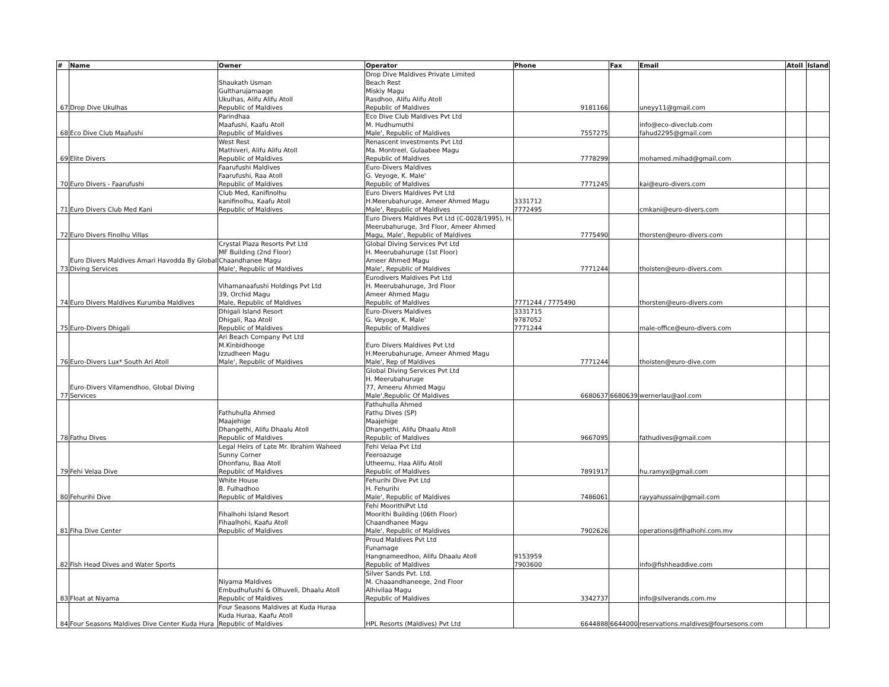| # | Name | Owner | Operator | Phone | Fax | Email | Atoll | Island |
| --- | --- | --- | --- | --- | --- | --- | --- | --- |
| 67 | Drop Dive Ukulhas | Shaukath Usman Gultharujamaage Ukulhas, Alifu Alifu Atoll Republic of Maldives | Drop Dive Maldives Private Limited Beach Rest Miskiy Magu Rasdhoo, Alifu Alifu Atoll Republic of Maldives | 9181166 | | uneyy11@gmail.com | | |
| 68 | Eco Dive Club Maafushi | Parindhaa Maafushi, Kaafu Atoll Republic of Maldives | Eco Dive Club Maldives Pvt Ltd M. Hudhumuthi Male', Republic of Maldives | 7557275 | | info@eco-diveclub.com fahud2295@gmail.com | | |
| 69 | Elite Divers | West Rest Mathiveri, Alifu Alifu Atoll Republic of Maldives | Renascent Investments Pvt Ltd Ma. Montreel, Gulaabee Magu Republic of Maldives | 7778299 | | mohamed.mihad@gmail.com | | |
| 70 | Euro Divers - Faarufushi | Faarufushi Maldives Faarufushi, Raa Atoll Republic of Maldives | Euro-Divers Maldives G. Veyoge, K. Male' Republic of Maldives | 7771245 | | kai@euro-divers.com | | |
| 71 | Euro Divers Club Med Kani | Club Med, Kanifinolhu kanifinolhu, Kaafu Atoll Republic of Maldives | Euro Divers Maldives Pvt Ltd H.Meerubahuruge, Ameer Ahmed Magu Male', Republic of Maldives | 3331712 7772495 | | cmkani@euro-divers.com | | |
| 72 | Euro Divers Finolhu Villas | | Euro Divers Maldives Pvt Ltd (C-0028/1995), H. Meerubahuruge, 3rd Floor, Ameer Ahmed Magu, Male', Republic of Maldives | 7775490 | | thorsten@euro-divers.com | | |
| 73 | Euro Divers Maldives Amari Havodda By Global Diving Services | Crystal Plaza Resorts Pvt Ltd MF Building (2nd Floor) Chaandhanee Magu Male', Republic of Maldives | Global Diving Services Pvt Ltd H. Meerubahuruge (1st Floor) Ameer Ahmed Magu Male', Republic of Maldives | 7771244 | | thoisten@euro-divers.com | | |
| 74 | Euro Divers Maldives Kurumba Maldives | Vihamanaafushi Holdings Pvt Ltd 39, Orchid Magu Male, Republic of Maldives | Eurodivers Maldives Pvt Ltd H. Meerubahuruge, 3rd Floor Ameer Ahmed Magu Republic of Maldives | 7771244 / 7775490 | | thorsten@euro-divers.com | | |
| 75 | Euro-Divers Dhigali | Dhigali Island Resort Dhigali, Raa Atoll Republic of Maldives | Euro-Divers Maldives G. Veyoge, K. Male' Republic of Maldives | 3331715 9787052 7771244 | | male-office@euro-divers.com | | |
| 76 | Euro-Divers Lux* South Ari Atoll | Ari Beach Company Pvt Ltd M.Kinbidhooge Izzudheen Magu Male', Republic of Maldives | Euro Divers Maldives Pvt Ltd H.Meerubahuruge, Ameer Ahmed Magu Male', Rep of Maldives | 7771244 | | thoisten@euro-dive.com | | |
| 77 | Euro-Divers Vilamendhoo, Global Diving Services | | Global Diving Services Pvt Ltd H. Meerubahuruge 77, Ameeru Ahmed Magu Male',Republic Of Maldives | 6680637 | 6680639 | wernerlau@aol.com | | |
| 78 | Fathu Dives | Fathuhulla Ahmed Maajehige Dhangethi, Alifu Dhaalu Atoll Republic of Maldives | Fathuhulla Ahmed Fathu Dives (SP) Maajehige Dhangethi, Alifu Dhaalu Atoll Republic of Maldives | 9667095 | | fathudives@gmail.com | | |
| 79 | Fehi Velaa Dive | Legal Heirs of Late Mr. Ibrahim Waheed Sunny Corner Dhonfanu, Baa Atoll Republic of Maldives | Fehi Velaa Pvt Ltd Feeroazuge Utheemu, Haa Alifu Atoll Republic of Maldives | 7891917 | | hu.ramyx@gmail.com | | |
| 80 | Fehurihi Dive | White House B. Fulhadhoo Republic of Maldives | Fehurihi Dive Pvt Ltd H. Fehurihi Male', Republic of Maldives | 7486061 | | rayyahussain@gmail.com | | |
| 81 | Fiha Dive Center | Fihalhohi Island Resort Fihaalhohi, Kaafu Atoll Republic of Maldives | Fehi MoorithiPvt Ltd Moorithi Building (06th Floor) Chaandhanee Magu Male', Republic of Maldives | 7902626 | | operations@fihalhohi.com.mv | | |
| 82 | Fish Head Dives and Water Sports | | Proud Maldives Pvt Ltd Funamage Hangnameedhoo, Alifu Dhaalu Atoll Republic of Maldives | 9153959 7903600 | | info@fishheaddive.com | | |
| 83 | Float at Niyama | Niyama Maldives Embudhufushi & Olhuveli, Dhaalu Atoll Republic of Maldives | Silver Sands Pvt. Ltd. M. Chaaandhaneege, 2nd Floor Alhivilaa Magu Republic of Maldives | 3342737 | | info@silverands.com.mv | | |
| 84 | Four Seasons Maldives Dive Center Kuda Hura | Four Seasons Maldives at Kuda Huraa Kuda Huraa, Kaafu Atoll Republic of Maldives | HPL Resorts (Maldives) Pvt Ltd | 6644888 | 6644000 | reservations.maldives@foursesons.com | | |